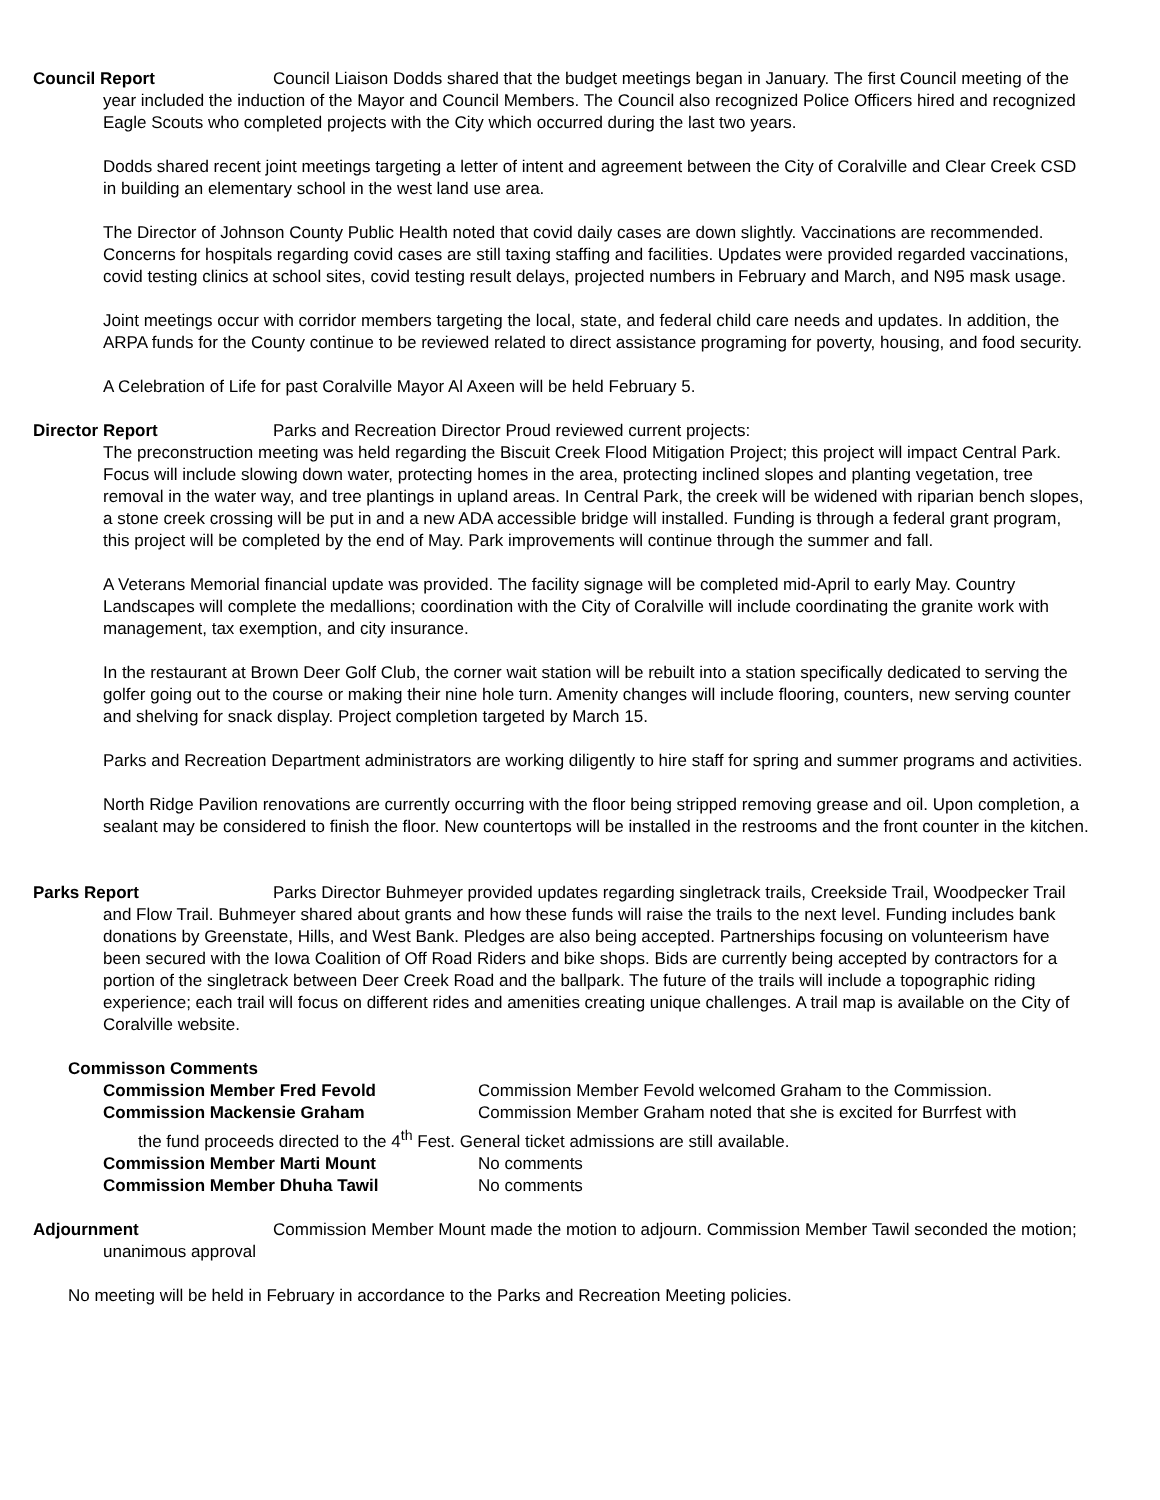Council Report Council Liaison Dodds shared that the budget meetings began in January. The first Council meeting of the year included the induction of the Mayor and Council Members. The Council also recognized Police Officers hired and recognized Eagle Scouts who completed projects with the City which occurred during the last two years.
Dodds shared recent joint meetings targeting a letter of intent and agreement between the City of Coralville and Clear Creek CSD in building an elementary school in the west land use area.
The Director of Johnson County Public Health noted that covid daily cases are down slightly. Vaccinations are recommended. Concerns for hospitals regarding covid cases are still taxing staffing and facilities. Updates were provided regarded vaccinations, covid testing clinics at school sites, covid testing result delays, projected numbers in February and March, and N95 mask usage.
Joint meetings occur with corridor members targeting the local, state, and federal child care needs and updates. In addition, the ARPA funds for the County continue to be reviewed related to direct assistance programing for poverty, housing, and food security.
A Celebration of Life for past Coralville Mayor Al Axeen will be held February 5.
Director Report Parks and Recreation Director Proud reviewed current projects:
The preconstruction meeting was held regarding the Biscuit Creek Flood Mitigation Project; this project will impact Central Park. Focus will include slowing down water, protecting homes in the area, protecting inclined slopes and planting vegetation, tree removal in the water way, and tree plantings in upland areas. In Central Park, the creek will be widened with riparian bench slopes, a stone creek crossing will be put in and a new ADA accessible bridge will installed. Funding is through a federal grant program, this project will be completed by the end of May. Park improvements will continue through the summer and fall.
A Veterans Memorial financial update was provided. The facility signage will be completed mid-April to early May. Country Landscapes will complete the medallions; coordination with the City of Coralville will include coordinating the granite work with management, tax exemption, and city insurance.
In the restaurant at Brown Deer Golf Club, the corner wait station will be rebuilt into a station specifically dedicated to serving the golfer going out to the course or making their nine hole turn. Amenity changes will include flooring, counters, new serving counter and shelving for snack display. Project completion targeted by March 15.
Parks and Recreation Department administrators are working diligently to hire staff for spring and summer programs and activities.
North Ridge Pavilion renovations are currently occurring with the floor being stripped removing grease and oil. Upon completion, a sealant may be considered to finish the floor. New countertops will be installed in the restrooms and the front counter in the kitchen.
Parks Report Parks Director Buhmeyer provided updates regarding singletrack trails, Creekside Trail, Woodpecker Trail and Flow Trail. Buhmeyer shared about grants and how these funds will raise the trails to the next level. Funding includes bank donations by Greenstate, Hills, and West Bank. Pledges are also being accepted. Partnerships focusing on volunteerism have been secured with the Iowa Coalition of Off Road Riders and bike shops. Bids are currently being accepted by contractors for a portion of the singletrack between Deer Creek Road and the ballpark. The future of the trails will include a topographic riding experience; each trail will focus on different rides and amenities creating unique challenges. A trail map is available on the City of Coralville website.
Commisson Comments
Commission Member Fred Fevold Commission Member Fevold welcomed Graham to the Commission.
Commission Mackensie Graham Commission Member Graham noted that she is excited for Burrfest with
the fund proceeds directed to the 4<sup>th</sup> Fest. General ticket admissions are still available.
Commission Member Marti Mount No comments
Commission Member Dhuha Tawil No comments
Adjournment Commission Member Mount made the motion to adjourn. Commission Member Tawil seconded the motion; unanimous approval
No meeting will be held in February in accordance to the Parks and Recreation Meeting policies.